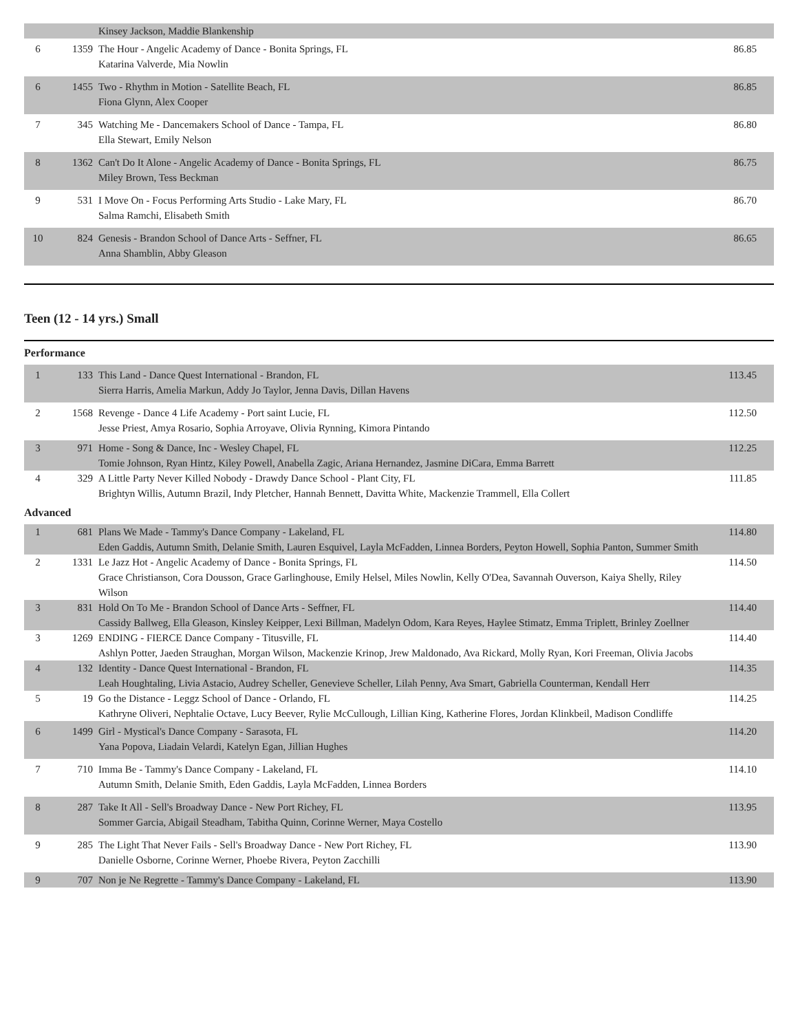| | | Kinsey Jackson, Maddie Blankenship | |
| 6 | 1359 | The Hour - Angelic Academy of Dance - Bonita Springs, FL Katarina Valverde, Mia Nowlin | 86.85 |
| 6 | 1455 | Two - Rhythm in Motion - Satellite Beach, FL Fiona Glynn, Alex Cooper | 86.85 |
| 7 | 345 | Watching Me - Dancemakers School of Dance - Tampa, FL Ella Stewart, Emily Nelson | 86.80 |
| 8 | 1362 | Can't Do It Alone - Angelic Academy of Dance - Bonita Springs, FL Miley Brown, Tess Beckman | 86.75 |
| 9 | 531 | I Move On - Focus Performing Arts Studio - Lake Mary, FL Salma Ramchi, Elisabeth Smith | 86.70 |
| 10 | 824 | Genesis - Brandon School of Dance Arts - Seffner, FL Anna Shamblin, Abby Gleason | 86.65 |
Teen (12 - 14 yrs.) Small
Performance
| 1 | 133 | This Land - Dance Quest International - Brandon, FL Sierra Harris, Amelia Markun, Addy Jo Taylor, Jenna Davis, Dillan Havens | 113.45 |
| 2 | 1568 | Revenge - Dance 4 Life Academy - Port saint Lucie, FL Jesse Priest, Amya Rosario, Sophia Arroyave, Olivia Rynning, Kimora Pintando | 112.50 |
| 3 | 971 | Home - Song & Dance, Inc - Wesley Chapel, FL Tomie Johnson, Ryan Hintz, Kiley Powell, Anabella Zagic, Ariana Hernandez, Jasmine DiCara, Emma Barrett | 112.25 |
| 4 | 329 | A Little Party Never Killed Nobody - Drawdy Dance School - Plant City, FL Brightyn Willis, Autumn Brazil, Indy Pletcher, Hannah Bennett, Davitta White, Mackenzie Trammell, Ella Collert | 111.85 |
Advanced
| 1 | 681 | Plans We Made - Tammy's Dance Company - Lakeland, FL Eden Gaddis, Autumn Smith, Delanie Smith, Lauren Esquivel, Layla McFadden, Linnea Borders, Peyton Howell, Sophia Panton, Summer Smith | 114.80 |
| 2 | 1331 | Le Jazz Hot - Angelic Academy of Dance - Bonita Springs, FL Grace Christianson, Cora Dousson, Grace Garlinghouse, Emily Helsel, Miles Nowlin, Kelly O'Dea, Savannah Ouverson, Kaiya Shelly, Riley Wilson | 114.50 |
| 3 | 831 | Hold On To Me - Brandon School of Dance Arts - Seffner, FL Cassidy Ballweg, Ella Gleason, Kinsley Keipper, Lexi Billman, Madelyn Odom, Kara Reyes, Haylee Stimatz, Emma Triplett, Brinley Zoellner | 114.40 |
| 3 | 1269 | ENDING - FIERCE Dance Company - Titusville, FL Ashlyn Potter, Jaeden Straughan, Morgan Wilson, Mackenzie Krinop, Jrew Maldonado, Ava Rickard, Molly Ryan, Kori Freeman, Olivia Jacobs | 114.40 |
| 4 | 132 | Identity - Dance Quest International - Brandon, FL Leah Houghtaling, Livia Astacio, Audrey Scheller, Genevieve Scheller, Lilah Penny, Ava Smart, Gabriella Counterman, Kendall Herr | 114.35 |
| 5 | 19 | Go the Distance - Leggz School of Dance - Orlando, FL Kathryne Oliveri, Nephtalie Octave, Lucy Beever, Rylie McCullough, Lillian King, Katherine Flores, Jordan Klinkbeil, Madison Condliffe | 114.25 |
| 6 | 1499 | Girl - Mystical's Dance Company - Sarasota, FL Yana Popova, Liadain Velardi, Katelyn Egan, Jillian Hughes | 114.20 |
| 7 | 710 | Imma Be - Tammy's Dance Company - Lakeland, FL Autumn Smith, Delanie Smith, Eden Gaddis, Layla McFadden, Linnea Borders | 114.10 |
| 8 | 287 | Take It All - Sell's Broadway Dance - New Port Richey, FL Sommer Garcia, Abigail Steadham, Tabitha Quinn, Corinne Werner, Maya Costello | 113.95 |
| 9 | 285 | The Light That Never Fails - Sell's Broadway Dance - New Port Richey, FL Danielle Osborne, Corinne Werner, Phoebe Rivera, Peyton Zacchilli | 113.90 |
| 9 | 707 | Non je Ne Regrette - Tammy's Dance Company - Lakeland, FL | 113.90 |